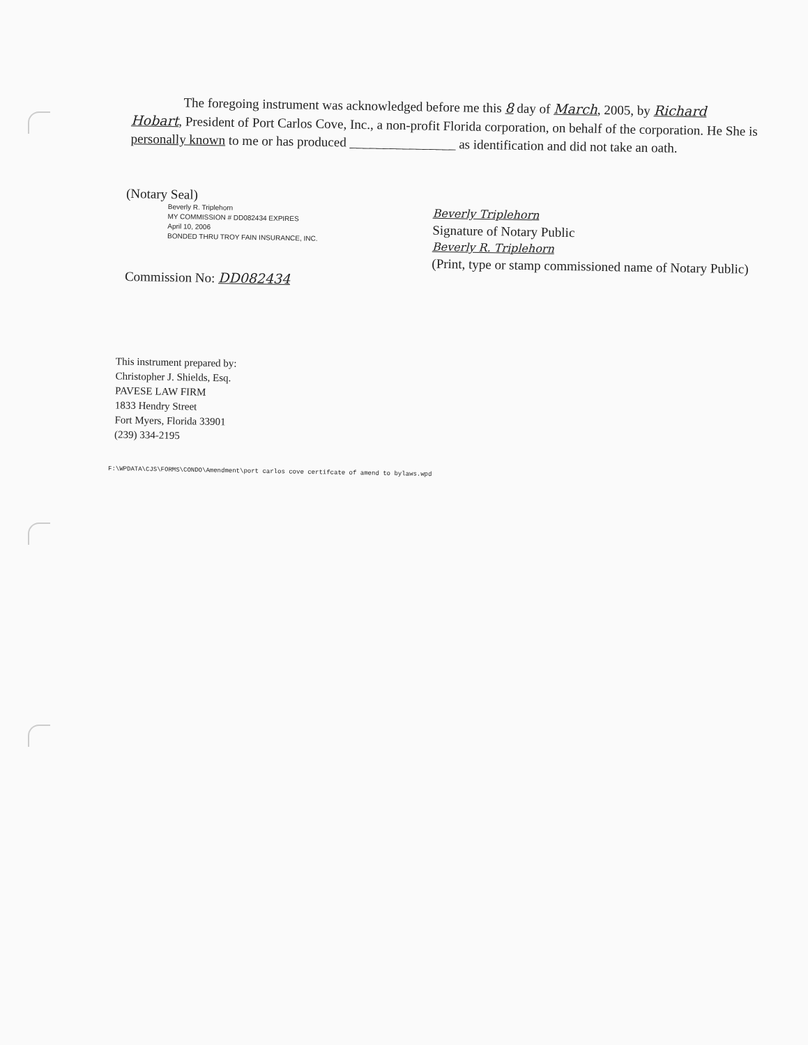The foregoing instrument was acknowledged before me this 8 day of March, 2005, by Richard Hobart, President of Port Carlos Cove, Inc., a non-profit Florida corporation, on behalf of the corporation. He She is personally known to me or has produced ________________ as identification and did not take an oath.
(Notary Seal)
Beverly R. Triplehorn
MY COMMISSION # DD082434 EXPIRES
April 10, 2006
BONDED THRU TROY FAIN INSURANCE, INC.
Commission No: DD082434
Beverly Triplehorn
Signature of Notary Public
Beverly R. Triplehorn
(Print, type or stamp commissioned name of Notary Public)
This instrument prepared by:
Christopher J. Shields, Esq.
PAVESE LAW FIRM
1833 Hendry Street
Fort Myers, Florida 33901
(239) 334-2195
F:\WPDATA\CJS\FORMS\CONDO\Amendment\port carlos cove certifcate of amend to bylaws.wpd